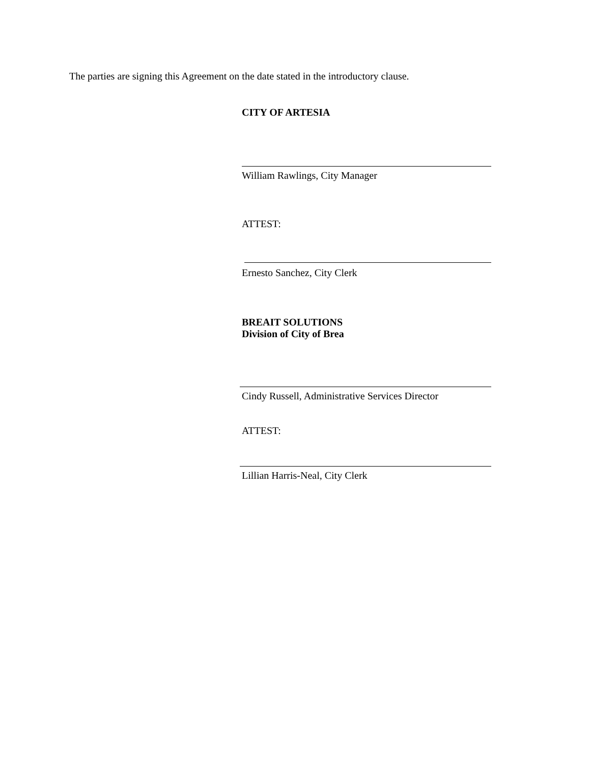The parties are signing this Agreement on the date stated in the introductory clause.
CITY OF ARTESIA
William Rawlings, City Manager
ATTEST:
Ernesto Sanchez, City Clerk
BREAIT SOLUTIONS
Division of City of Brea
Cindy Russell, Administrative Services Director
ATTEST:
Lillian Harris-Neal, City Clerk